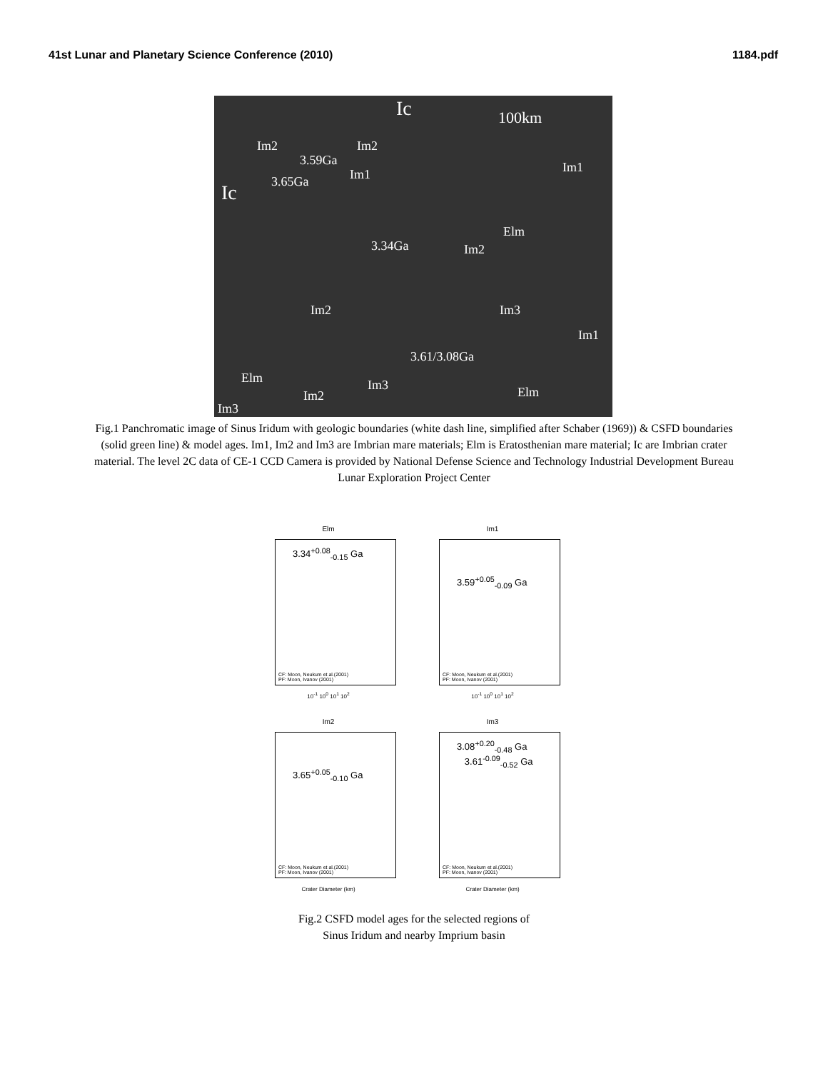41st Lunar and Planetary Science Conference (2010) 1184.pdf
Ic 100km
Im2 Im2
Im1 Im1
Ic
3.59Ga
3.65Ga
Elm
3.34Ga Im2
Im2 Im3
Im1
3.61/3.08Ga
Elm Im3 Elm Im2
Im3
Fig.1 Panchromatic image of Sinus Iridum with geologic boundaries (white dash line, simplified after Schaber (1969)) & CSFD boundaries (solid green line) & model ages. Im1, Im2 and Im3 are Imbrian mare materials; Elm is Eratosthenian mare material; Ic are Imbrian crater material. The level 2C data of CE-1 CCD Camera is provided by National Defense Science and Technology Industrial Development Bureau Lunar Exploration Project Center
Elm
3.34<sup>+0.08</sup><sub>-0.15</sub> Ga
CF: Moon, Neukum et al.(2001)
PF: Moon, Ivanov (2001)
10<sup>-1</sup> 10<sup>0</sup> 10<sup>1</sup> 10<sup>2</sup>
Im1
3.59<sup>+0.05</sup><sub>-0.09</sub> Ga
CF: Moon, Neukum et al.(2001)
PF: Moon, Ivanov (2001)
10<sup>-1</sup> 10<sup>0</sup> 10<sup>1</sup> 10<sup>2</sup>
Im2
3.65<sup>+0.05</sup><sub>-0.10</sub> Ga
CF: Moon, Neukum et al.(2001)
PF: Moon, Ivanov (2001)
Crater Diameter (km)
Im3
3.08<sup>+0.20</sup><sub>-0.48</sub> Ga
3.61<sup>-0.09</sup><sub>-0.52</sub> Ga
CF: Moon, Neukum et al.(2001)
PF: Moon, Ivanov (2001)
Crater Diameter (km)
Fig.2 CSFD model ages for the selected regions of
Sinus Iridum and nearby Imprium basin